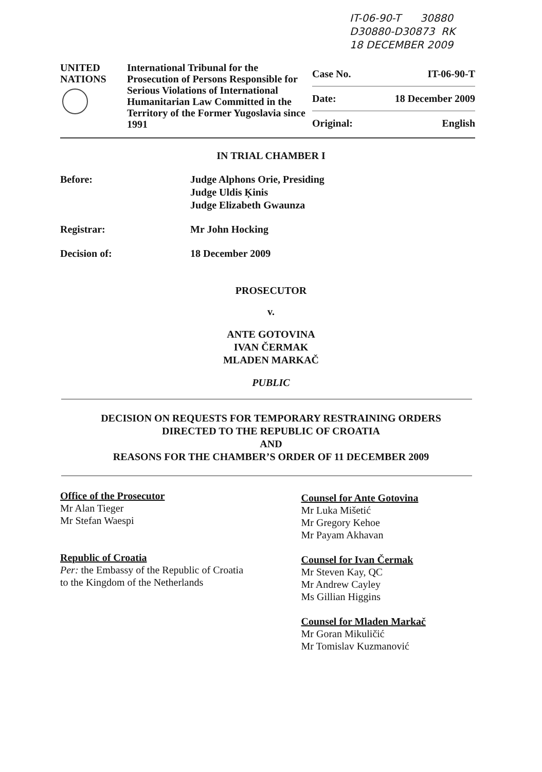IT-06-90-T 30880
D30880-D30873 RK
18 DECEMBER 2009
UNITED
NATIONS
International Tribunal for the Prosecution of Persons Responsible for Serious Violations of International Humanitarian Law Committed in the Territory of the Former Yugoslavia since 1991
| Case No. | IT-06-90-T |
| Date: | 18 December 2009 |
| Original: | English |
IN TRIAL CHAMBER I
Before: Judge Alphons Orie, Presiding
Judge Uldis Ķinis
Judge Elizabeth Gwaunza
Registrar: Mr John Hocking
Decision of: 18 December 2009
PROSECUTOR
v.
ANTE GOTOVINA
IVAN ČERMAK
MLADEN MARKAČ
PUBLIC
DECISION ON REQUESTS FOR TEMPORARY RESTRAINING ORDERS
DIRECTED TO THE REPUBLIC OF CROATIA
AND
REASONS FOR THE CHAMBER’S ORDER OF 11 DECEMBER 2009
Office of the Prosecutor
Mr Alan Tieger
Mr Stefan Waespi
Republic of Croatia
Per: the Embassy of the Republic of Croatia
to the Kingdom of the Netherlands
Counsel for Ante Gotovina
Mr Luka Mišetić
Mr Gregory Kehoe
Mr Payam Akhavan
Counsel for Ivan Čermak
Mr Steven Kay, QC
Mr Andrew Cayley
Ms Gillian Higgins
Counsel for Mladen Markač
Mr Goran Mikuličić
Mr Tomislav Kuzmanović